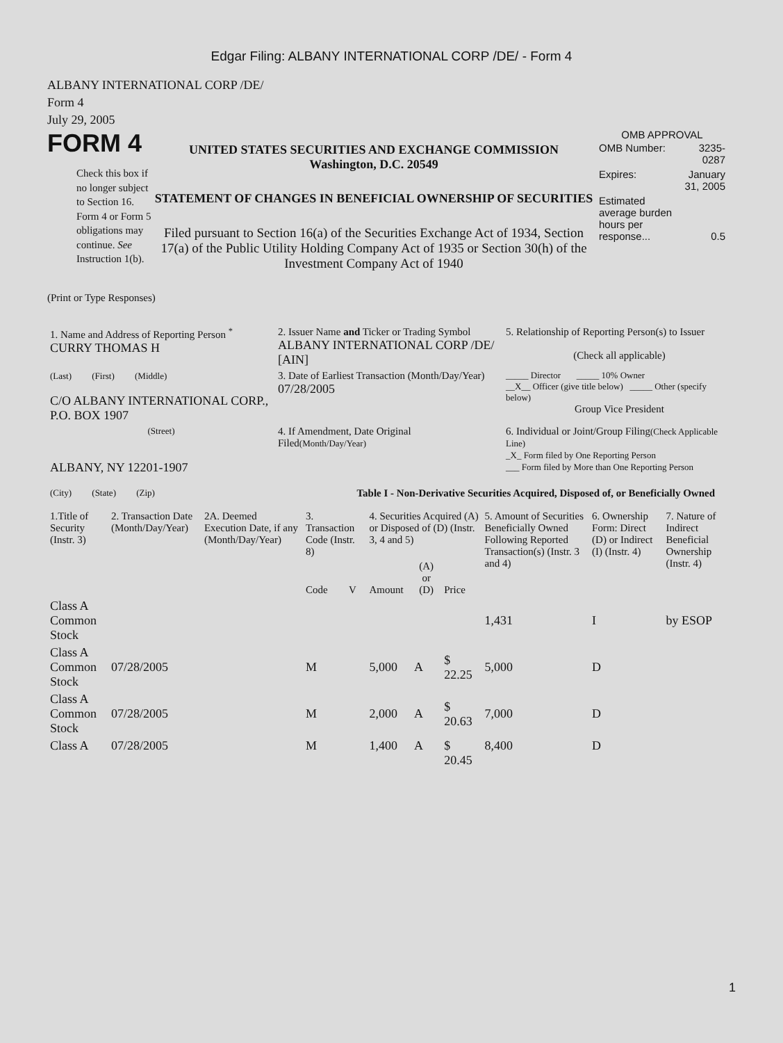Edgar Filing: ALBANY INTERNATIONAL CORP /DE/ - Form 4
ALBANY INTERNATIONAL CORP /DE/
Form 4
July 29, 2005
FORM 4
Check this box if no longer subject to Section 16. Form 4 or Form 5 obligations may continue. See Instruction 1(b).
UNITED STATES SECURITIES AND EXCHANGE COMMISSION
Washington, D.C. 20549
STATEMENT OF CHANGES IN BENEFICIAL OWNERSHIP OF SECURITIES
Filed pursuant to Section 16(a) of the Securities Exchange Act of 1934, Section 17(a) of the Public Utility Holding Company Act of 1935 or Section 30(h) of the Investment Company Act of 1940
OMB APPROVAL
| OMB Number: | 3235-0287 |
| Expires: | January 31, 2005 |
| Estimated average burden hours per response... | 0.5 |
(Print or Type Responses)
| 1. Name and Address of Reporting Person <sup>*</sup> CURRY THOMAS H | 2. Issuer Name and Ticker or Trading Symbol ALBANY INTERNATIONAL CORP /DE/ [AIN] | 5. Relationship of Reporting Person(s) to Issuer (Check all applicable) |
| (Last) (First) (Middle) C/O ALBANY INTERNATIONAL CORP., P.O. BOX 1907 | 3. Date of Earliest Transaction (Month/Day/Year) 07/28/2005 | _____ Director _____ 10% Owner __X__ Officer (give title below) _____ Other (specify below) Group Vice President |
| (Street) ALBANY, NY 12201-1907 (City) (State) (Zip) | 4. If Amendment, Date Original Filed (Month/Day/Year) | 6. Individual or Joint/Group Filing (Check Applicable Line) _X_ Form filed by One Reporting Person ___ Form filed by More than One Reporting Person |
Table I - Non-Derivative Securities Acquired, Disposed of, or Beneficially Owned
| 1.Title of Security (Instr. 3) | 2. Transaction Date (Month/Day/Year) | 2A. Deemed Execution Date, if any (Month/Day/Year) | 3. Transaction Code (Instr. 8) | | 4. Securities Acquired (A) or Disposed of (D) (Instr. 3, 4 and 5) | | | 5. Amount of Securities Beneficially Owned Following Reported Transaction(s) (Instr. 3 and 4) | 6. Ownership Form: Direct (D) or Indirect (I) (Instr. 4) | 7. Nature of Indirect Beneficial Ownership (Instr. 4) |
| --- | --- | --- | --- | --- | --- | --- | --- | --- | --- | --- |
| | | | Code | V | Amount | (A) or (D) | Price | | | |
| Class A Common Stock | | | | | | | | 1,431 | I | by ESOP |
| Class A Common Stock | 07/28/2005 | | M | | 5,000 | A | $ 22.25 | 5,000 | D | |
| Class A Common Stock | 07/28/2005 | | M | | 2,000 | A | $ 20.63 | 7,000 | D | |
| Class A | 07/28/2005 | | M | | 1,400 | A | $ 20.45 | 8,400 | D | |
1